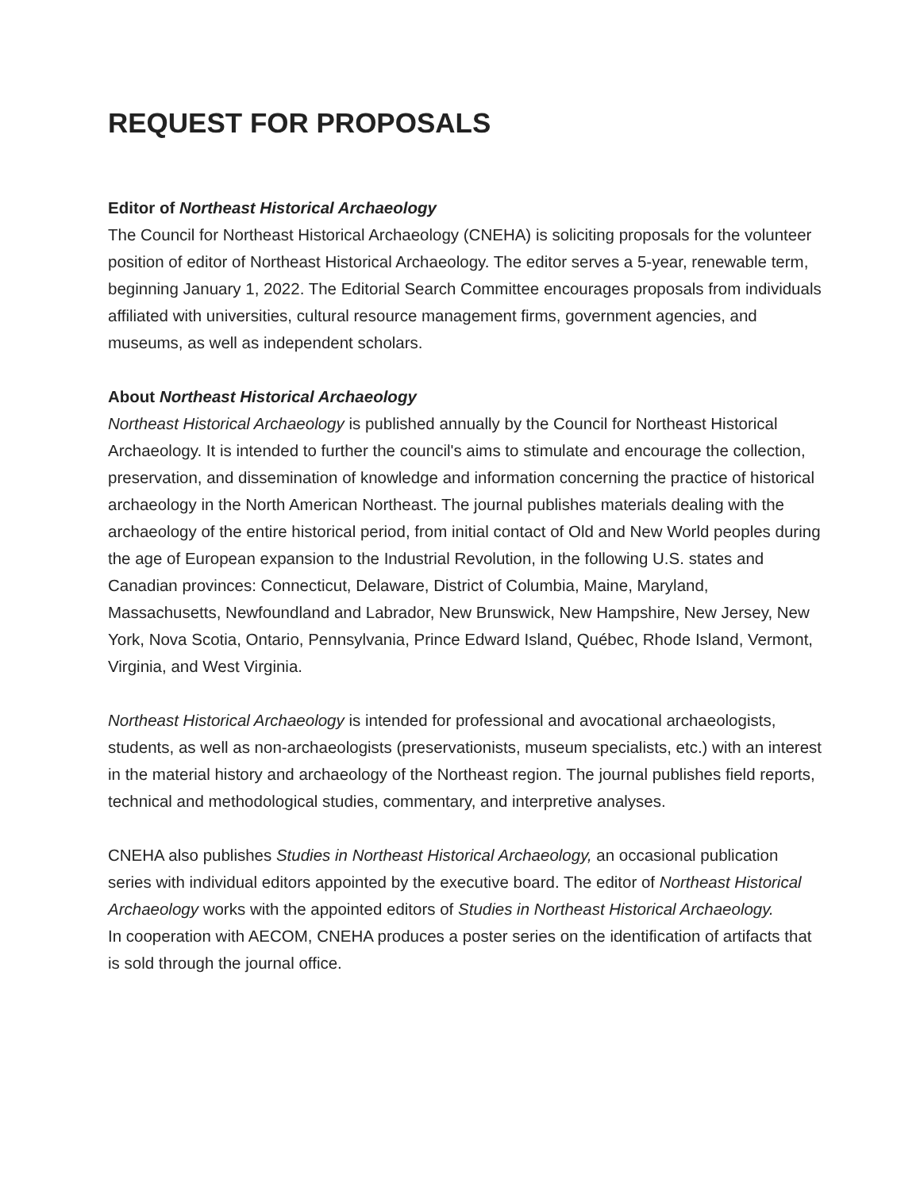REQUEST FOR PROPOSALS
Editor of Northeast Historical Archaeology
The Council for Northeast Historical Archaeology (CNEHA) is soliciting proposals for the volunteer position of editor of Northeast Historical Archaeology. The editor serves a 5-year, renewable term, beginning January 1, 2022. The Editorial Search Committee encourages proposals from individuals affiliated with universities, cultural resource management firms, government agencies, and museums, as well as independent scholars.
About Northeast Historical Archaeology
Northeast Historical Archaeology is published annually by the Council for Northeast Historical Archaeology. It is intended to further the council's aims to stimulate and encourage the collection, preservation, and dissemination of knowledge and information concerning the practice of historical archaeology in the North American Northeast. The journal publishes materials dealing with the archaeology of the entire historical period, from initial contact of Old and New World peoples during the age of European expansion to the Industrial Revolution, in the following U.S. states and Canadian provinces: Connecticut, Delaware, District of Columbia, Maine, Maryland, Massachusetts, Newfoundland and Labrador, New Brunswick, New Hampshire, New Jersey, New York, Nova Scotia, Ontario, Pennsylvania, Prince Edward Island, Québec, Rhode Island, Vermont, Virginia, and West Virginia.
Northeast Historical Archaeology is intended for professional and avocational archaeologists, students, as well as non-archaeologists (preservationists, museum specialists, etc.) with an interest in the material history and archaeology of the Northeast region. The journal publishes field reports, technical and methodological studies, commentary, and interpretive analyses.
CNEHA also publishes Studies in Northeast Historical Archaeology, an occasional publication series with individual editors appointed by the executive board. The editor of Northeast Historical Archaeology works with the appointed editors of Studies in Northeast Historical Archaeology.
In cooperation with AECOM, CNEHA produces a poster series on the identification of artifacts that is sold through the journal office.